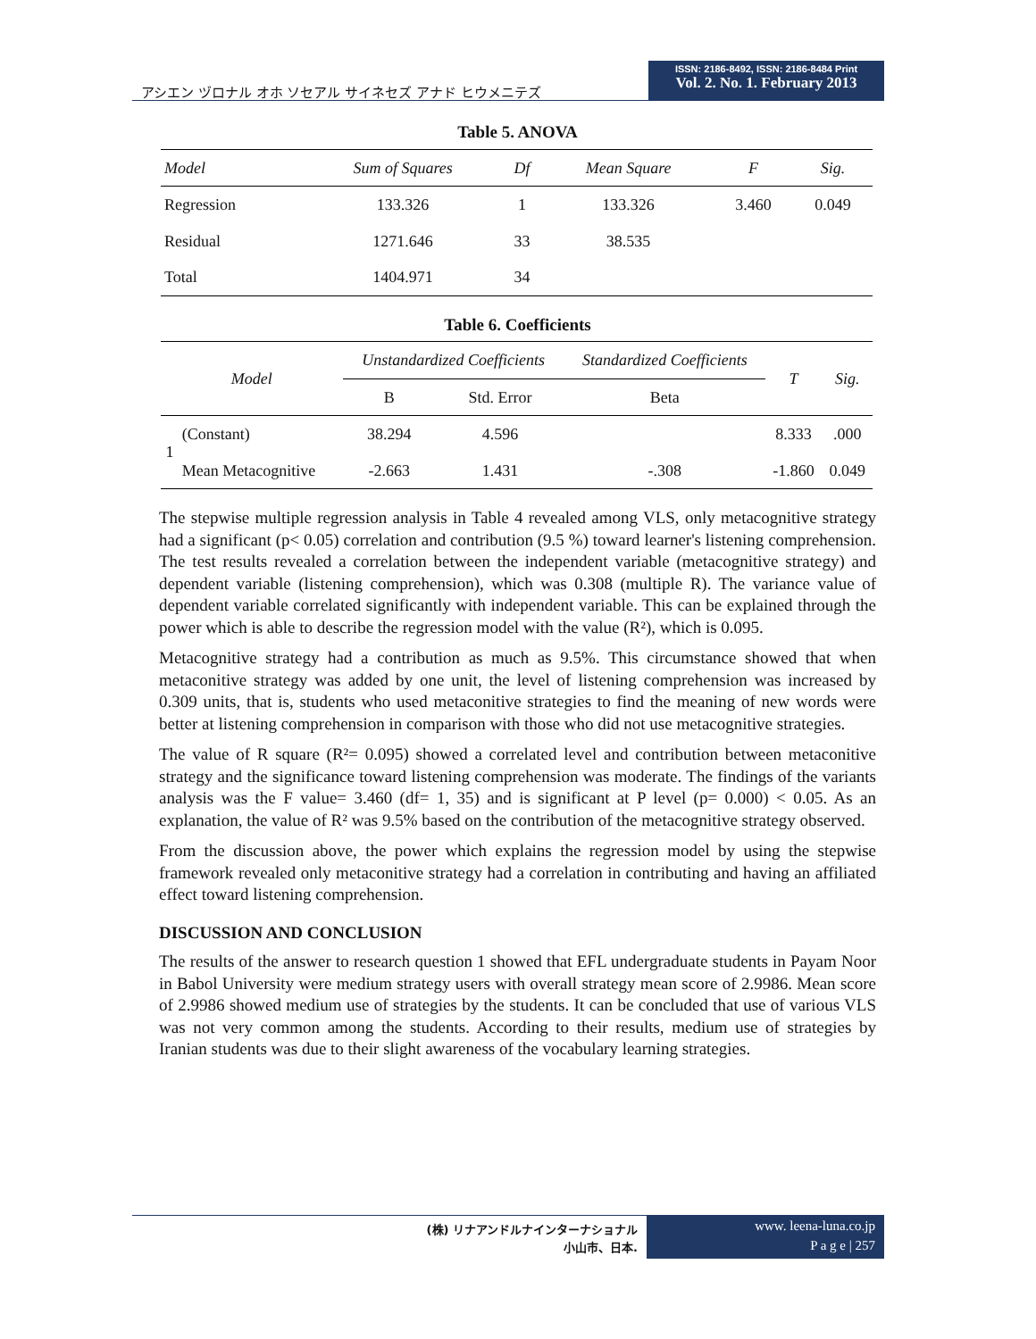アシエン ヅロナル オホ ソセアル サイネセズ アナド ヒウメニテズ
ISSN: 2186-8492, ISSN: 2186-8484 Print
Vol. 2. No. 1. February 2013
Table 5. ANOVA
| Model | Sum of Squares | Df | Mean Square | F | Sig. |
| --- | --- | --- | --- | --- | --- |
| Regression | 133.326 | 1 | 133.326 | 3.460 | 0.049 |
| Residual | 1271.646 | 33 | 38.535 | | |
| Total | 1404.971 | 34 | | | |
Table 6. Coefficients
| Model | | Unstandardized Coefficients | | Standardized Coefficients | T | Sig. |
| --- | --- | --- | --- | --- | --- | --- |
| | | B | Std. Error | Beta | | |
| 1 | (Constant) | 38.294 | 4.596 | | 8.333 | .000 |
| | Mean Metacognitive | -2.663 | 1.431 | -.308 | -1.860 | 0.049 |
The stepwise multiple regression analysis in Table 4 revealed among VLS, only metacognitive strategy had a significant (p< 0.05) correlation and contribution (9.5 %) toward learner's listening comprehension. The test results revealed a correlation between the independent variable (metacognitive strategy) and dependent variable (listening comprehension), which was 0.308 (multiple R). The variance value of dependent variable correlated significantly with independent variable. This can be explained through the power which is able to describe the regression model with the value (R²), which is 0.095.
Metacognitive strategy had a contribution as much as 9.5%. This circumstance showed that when metaconitive strategy was added by one unit, the level of listening comprehension was increased by 0.309 units, that is, students who used metaconitive strategies to find the meaning of new words were better at listening comprehension in comparison with those who did not use metacognitive strategies.
The value of R square (R²= 0.095) showed a correlated level and contribution between metaconitive strategy and the significance toward listening comprehension was moderate. The findings of the variants analysis was the F value= 3.460 (df= 1, 35) and is significant at P level (p= 0.000) < 0.05. As an explanation, the value of R² was 9.5% based on the contribution of the metacognitive strategy observed.
From the discussion above, the power which explains the regression model by using the stepwise framework revealed only metaconitive strategy had a correlation in contributing and having an affiliated effect toward listening comprehension.
DISCUSSION AND CONCLUSION
The results of the answer to research question 1 showed that EFL undergraduate students in Payam Noor in Babol University were medium strategy users with overall strategy mean score of 2.9986. Mean score of 2.9986 showed medium use of strategies by the students. It can be concluded that use of various VLS was not very common among the students. According to their results, medium use of strategies by Iranian students was due to their slight awareness of the vocabulary learning strategies.
(株) リナアンドルナインターナショナル
小山市、日本.
www. leena-luna.co.jp
P a g e | 257